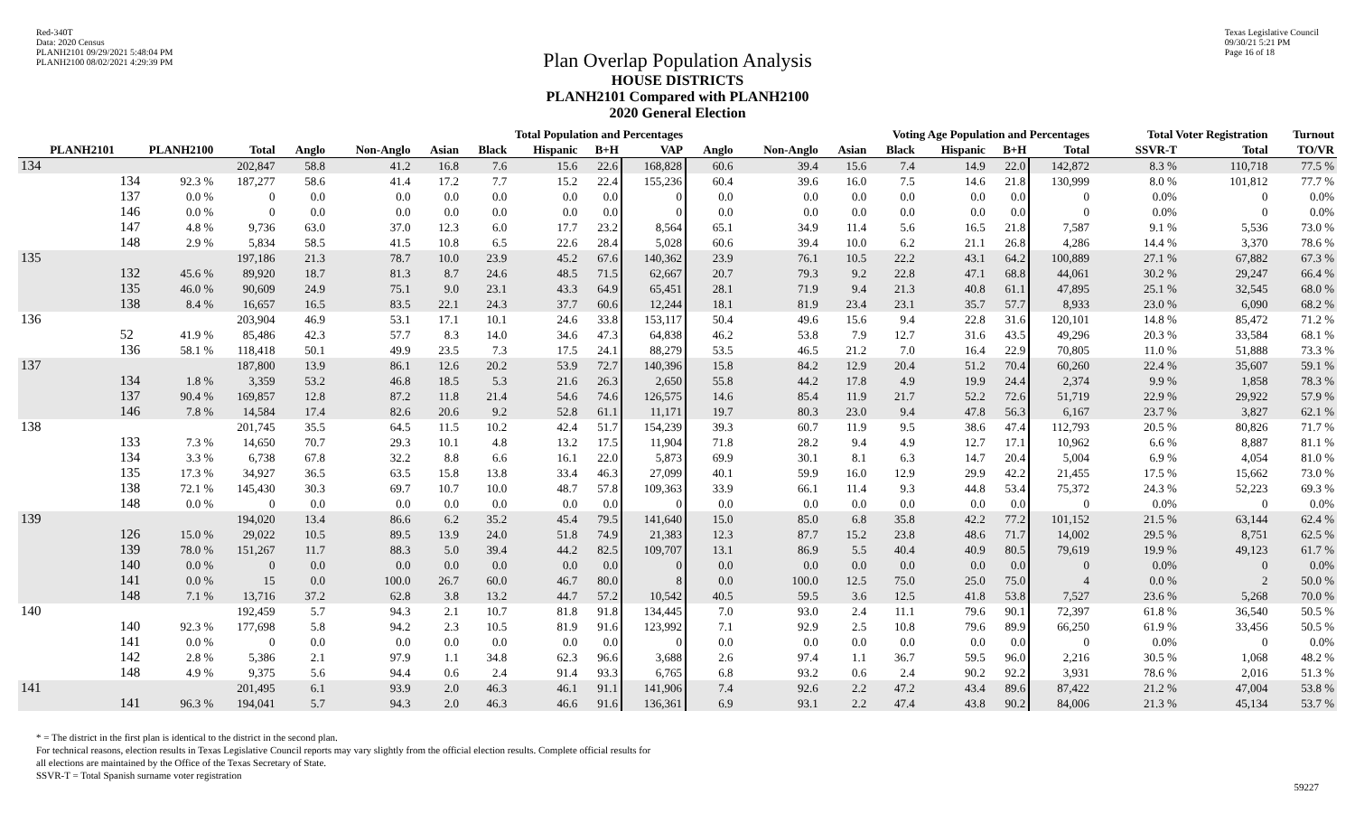Red-340T
Data: 2020 Census
PLANH2101 09/29/2021 5:48:04 PM
PLANH2100 08/02/2021 4:29:39 PM
Texas Legislative Council
09/30/21 5:21 PM
Page 16 of 18
Plan Overlap Population Analysis
HOUSE DISTRICTS
PLANH2101 Compared with PLANH2100
2020 General Election
| | | | | Total Population and Percentages | | | | | | | Voting Age Population and Percentages | | | | | | | Total Voter Registration | | | Turnout |
| --- | --- | --- | --- | --- | --- | --- | --- | --- | --- | --- | --- | --- | --- | --- | --- | --- | --- | --- | --- | --- | --- |
| PLANH2101 | PLANH2100 | | Total | Anglo | Non-Anglo | Asian | Black | Hispanic | B+H | VAP | Anglo | Non-Anglo | Asian | Black | Hispanic | B+H | Total | SSVR-T | | Total | TO/VR |
| 134 | | | 202,847 | 58.8 | 41.2 | 16.8 | 7.6 | 15.6 | 22.6 | 168,828 | 60.6 | 39.4 | 15.6 | 7.4 | 14.9 | 22.0 | 142,872 | 8.3 % | | 110,718 | 77.5 % |
| | 134 | 92.3 % | 187,277 | 58.6 | 41.4 | 17.2 | 7.7 | 15.2 | 22.4 | 155,236 | 60.4 | 39.6 | 16.0 | 7.5 | 14.6 | 21.8 | 130,999 | 8.0 % | | 101,812 | 77.7 % |
| | 137 | 0.0 % | 0 | 0.0 | 0.0 | 0.0 | 0.0 | 0.0 | 0.0 | 0 | 0.0 | 0.0 | 0.0 | 0.0 | 0.0 | 0.0 | 0 | 0.0% | | 0 | 0.0% |
| | 146 | 0.0 % | 0 | 0.0 | 0.0 | 0.0 | 0.0 | 0.0 | 0.0 | 0 | 0.0 | 0.0 | 0.0 | 0.0 | 0.0 | 0.0 | 0 | 0.0% | | 0 | 0.0% |
| | 147 | 4.8 % | 9,736 | 63.0 | 37.0 | 12.3 | 6.0 | 17.7 | 23.2 | 8,564 | 65.1 | 34.9 | 11.4 | 5.6 | 16.5 | 21.8 | 7,587 | 9.1 % | | 5,536 | 73.0 % |
| | 148 | 2.9 % | 5,834 | 58.5 | 41.5 | 10.8 | 6.5 | 22.6 | 28.4 | 5,028 | 60.6 | 39.4 | 10.0 | 6.2 | 21.1 | 26.8 | 4,286 | 14.4 % | | 3,370 | 78.6 % |
| 135 | | | 197,186 | 21.3 | 78.7 | 10.0 | 23.9 | 45.2 | 67.6 | 140,362 | 23.9 | 76.1 | 10.5 | 22.2 | 43.1 | 64.2 | 100,889 | 27.1 % | | 67,882 | 67.3 % |
| | 132 | 45.6 % | 89,920 | 18.7 | 81.3 | 8.7 | 24.6 | 48.5 | 71.5 | 62,667 | 20.7 | 79.3 | 9.2 | 22.8 | 47.1 | 68.8 | 44,061 | 30.2 % | | 29,247 | 66.4 % |
| | 135 | 46.0 % | 90,609 | 24.9 | 75.1 | 9.0 | 23.1 | 43.3 | 64.9 | 65,451 | 28.1 | 71.9 | 9.4 | 21.3 | 40.8 | 61.1 | 47,895 | 25.1 % | | 32,545 | 68.0 % |
| | 138 | 8.4 % | 16,657 | 16.5 | 83.5 | 22.1 | 24.3 | 37.7 | 60.6 | 12,244 | 18.1 | 81.9 | 23.4 | 23.1 | 35.7 | 57.7 | 8,933 | 23.0 % | | 6,090 | 68.2 % |
| 136 | | | 203,904 | 46.9 | 53.1 | 17.1 | 10.1 | 24.6 | 33.8 | 153,117 | 50.4 | 49.6 | 15.6 | 9.4 | 22.8 | 31.6 | 120,101 | 14.8 % | | 85,472 | 71.2 % |
| | 52 | 41.9 % | 85,486 | 42.3 | 57.7 | 8.3 | 14.0 | 34.6 | 47.3 | 64,838 | 46.2 | 53.8 | 7.9 | 12.7 | 31.6 | 43.5 | 49,296 | 20.3 % | | 33,584 | 68.1 % |
| | 136 | 58.1 % | 118,418 | 50.1 | 49.9 | 23.5 | 7.3 | 17.5 | 24.1 | 88,279 | 53.5 | 46.5 | 21.2 | 7.0 | 16.4 | 22.9 | 70,805 | 11.0 % | | 51,888 | 73.3 % |
| 137 | | | 187,800 | 13.9 | 86.1 | 12.6 | 20.2 | 53.9 | 72.7 | 140,396 | 15.8 | 84.2 | 12.9 | 20.4 | 51.2 | 70.4 | 60,260 | 22.4 % | | 35,607 | 59.1 % |
| | 134 | 1.8 % | 3,359 | 53.2 | 46.8 | 18.5 | 5.3 | 21.6 | 26.3 | 2,650 | 55.8 | 44.2 | 17.8 | 4.9 | 19.9 | 24.4 | 2,374 | 9.9 % | | 1,858 | 78.3 % |
| | 137 | 90.4 % | 169,857 | 12.8 | 87.2 | 11.8 | 21.4 | 54.6 | 74.6 | 126,575 | 14.6 | 85.4 | 11.9 | 21.7 | 52.2 | 72.6 | 51,719 | 22.9 % | | 29,922 | 57.9 % |
| | 146 | 7.8 % | 14,584 | 17.4 | 82.6 | 20.6 | 9.2 | 52.8 | 61.1 | 11,171 | 19.7 | 80.3 | 23.0 | 9.4 | 47.8 | 56.3 | 6,167 | 23.7 % | | 3,827 | 62.1 % |
| 138 | | | 201,745 | 35.5 | 64.5 | 11.5 | 10.2 | 42.4 | 51.7 | 154,239 | 39.3 | 60.7 | 11.9 | 9.5 | 38.6 | 47.4 | 112,793 | 20.5 % | | 80,826 | 71.7 % |
| | 133 | 7.3 % | 14,650 | 70.7 | 29.3 | 10.1 | 4.8 | 13.2 | 17.5 | 11,904 | 71.8 | 28.2 | 9.4 | 4.9 | 12.7 | 17.1 | 10,962 | 6.6 % | | 8,887 | 81.1 % |
| | 134 | 3.3 % | 6,738 | 67.8 | 32.2 | 8.8 | 6.6 | 16.1 | 22.0 | 5,873 | 69.9 | 30.1 | 8.1 | 6.3 | 14.7 | 20.4 | 5,004 | 6.9 % | | 4,054 | 81.0 % |
| | 135 | 17.3 % | 34,927 | 36.5 | 63.5 | 15.8 | 13.8 | 33.4 | 46.3 | 27,099 | 40.1 | 59.9 | 16.0 | 12.9 | 29.9 | 42.2 | 21,455 | 17.5 % | | 15,662 | 73.0 % |
| | 138 | 72.1 % | 145,430 | 30.3 | 69.7 | 10.7 | 10.0 | 48.7 | 57.8 | 109,363 | 33.9 | 66.1 | 11.4 | 9.3 | 44.8 | 53.4 | 75,372 | 24.3 % | | 52,223 | 69.3 % |
| | 148 | 0.0 % | 0 | 0.0 | 0.0 | 0.0 | 0.0 | 0.0 | 0.0 | 0 | 0.0 | 0.0 | 0.0 | 0.0 | 0.0 | 0.0 | 0 | 0.0% | | 0 | 0.0% |
| 139 | | | 194,020 | 13.4 | 86.6 | 6.2 | 35.2 | 45.4 | 79.5 | 141,640 | 15.0 | 85.0 | 6.8 | 35.8 | 42.2 | 77.2 | 101,152 | 21.5 % | | 63,144 | 62.4 % |
| | 126 | 15.0 % | 29,022 | 10.5 | 89.5 | 13.9 | 24.0 | 51.8 | 74.9 | 21,383 | 12.3 | 87.7 | 15.2 | 23.8 | 48.6 | 71.7 | 14,002 | 29.5 % | | 8,751 | 62.5 % |
| | 139 | 78.0 % | 151,267 | 11.7 | 88.3 | 5.0 | 39.4 | 44.2 | 82.5 | 109,707 | 13.1 | 86.9 | 5.5 | 40.4 | 40.9 | 80.5 | 79,619 | 19.9 % | | 49,123 | 61.7 % |
| | 140 | 0.0 % | 0 | 0.0 | 0.0 | 0.0 | 0.0 | 0.0 | 0.0 | 0 | 0.0 | 0.0 | 0.0 | 0.0 | 0.0 | 0.0 | 0 | 0.0% | | 0 | 0.0% |
| | 141 | 0.0 % | 15 | 0.0 | 100.0 | 26.7 | 60.0 | 46.7 | 80.0 | 8 | 0.0 | 100.0 | 12.5 | 75.0 | 25.0 | 75.0 | 4 | 0.0 % | | 2 | 50.0 % |
| | 148 | 7.1 % | 13,716 | 37.2 | 62.8 | 3.8 | 13.2 | 44.7 | 57.2 | 10,542 | 40.5 | 59.5 | 3.6 | 12.5 | 41.8 | 53.8 | 7,527 | 23.6 % | | 5,268 | 70.0 % |
| 140 | | | 192,459 | 5.7 | 94.3 | 2.1 | 10.7 | 81.8 | 91.8 | 134,445 | 7.0 | 93.0 | 2.4 | 11.1 | 79.6 | 90.1 | 72,397 | 61.8 % | | 36,540 | 50.5 % |
| | 140 | 92.3 % | 177,698 | 5.8 | 94.2 | 2.3 | 10.5 | 81.9 | 91.6 | 123,992 | 7.1 | 92.9 | 2.5 | 10.8 | 79.6 | 89.9 | 66,250 | 61.9 % | | 33,456 | 50.5 % |
| | 141 | 0.0 % | 0 | 0.0 | 0.0 | 0.0 | 0.0 | 0.0 | 0.0 | 0 | 0.0 | 0.0 | 0.0 | 0.0 | 0.0 | 0.0 | 0 | 0.0% | | 0 | 0.0% |
| | 142 | 2.8 % | 5,386 | 2.1 | 97.9 | 1.1 | 34.8 | 62.3 | 96.6 | 3,688 | 2.6 | 97.4 | 1.1 | 36.7 | 59.5 | 96.0 | 2,216 | 30.5 % | | 1,068 | 48.2 % |
| | 148 | 4.9 % | 9,375 | 5.6 | 94.4 | 0.6 | 2.4 | 91.4 | 93.3 | 6,765 | 6.8 | 93.2 | 0.6 | 2.4 | 90.2 | 92.2 | 3,931 | 78.6 % | | 2,016 | 51.3 % |
| 141 | | | 201,495 | 6.1 | 93.9 | 2.0 | 46.3 | 46.1 | 91.1 | 141,906 | 7.4 | 92.6 | 2.2 | 47.2 | 43.4 | 89.6 | 87,422 | 21.2 % | | 47,004 | 53.8 % |
| | 141 | 96.3 % | 194,041 | 5.7 | 94.3 | 2.0 | 46.3 | 46.6 | 91.6 | 136,361 | 6.9 | 93.1 | 2.2 | 47.4 | 43.8 | 90.2 | 84,006 | 21.3 % | | 45,134 | 53.7 % |
* = The district in the first plan is identical to the district in the second plan.
For technical reasons, election results in Texas Legislative Council reports may vary slightly from the official election results. Complete official results for
all elections are maintained by the Office of the Texas Secretary of State.
SSVR-T = Total Spanish surname voter registration
59227